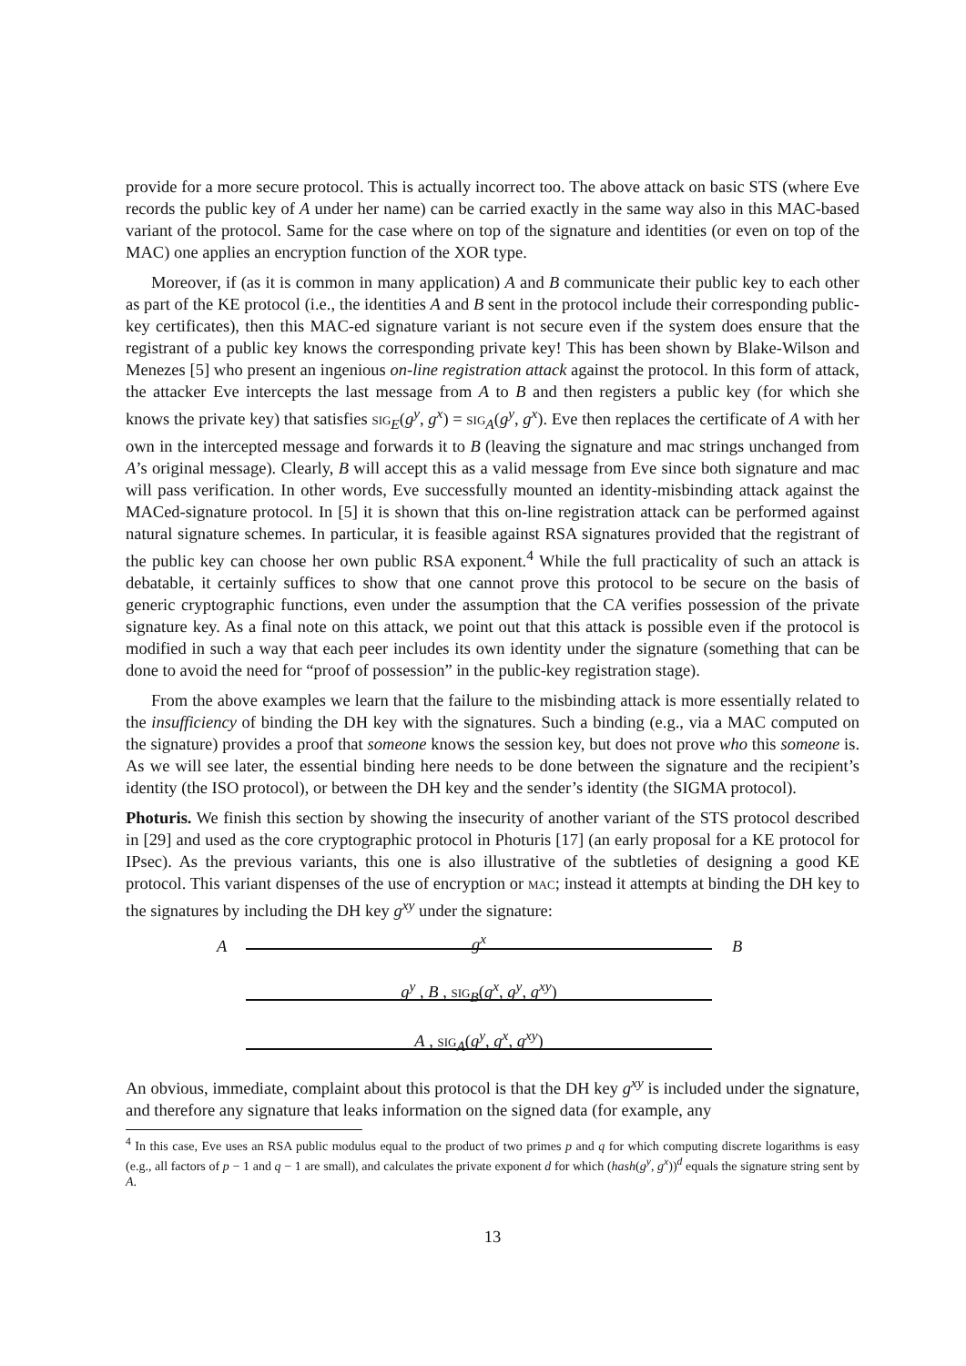provide for a more secure protocol. This is actually incorrect too. The above attack on basic STS (where Eve records the public key of A under her name) can be carried exactly in the same way also in this MAC-based variant of the protocol. Same for the case where on top of the signature and identities (or even on top of the MAC) one applies an encryption function of the XOR type.
Moreover, if (as it is common in many application) A and B communicate their public key to each other as part of the KE protocol (i.e., the identities A and B sent in the protocol include their corresponding public-key certificates), then this MAC-ed signature variant is not secure even if the system does ensure that the registrant of a public key knows the corresponding private key! This has been shown by Blake-Wilson and Menezes [5] who present an ingenious on-line registration attack against the protocol. In this form of attack, the attacker Eve intercepts the last message from A to B and then registers a public key (for which she knows the private key) that satisfies sig<sub>E</sub>(g<sup>y</sup>, g<sup>x</sup>) = sig<sub>A</sub>(g<sup>y</sup>, g<sup>x</sup>). Eve then replaces the certificate of A with her own in the intercepted message and forwards it to B (leaving the signature and mac strings unchanged from A’s original message). Clearly, B will accept this as a valid message from Eve since both signature and mac will pass verification. In other words, Eve successfully mounted an identity-misbinding attack against the MACed-signature protocol. In [5] it is shown that this on-line registration attack can be performed against natural signature schemes. In particular, it is feasible against RSA signatures provided that the registrant of the public key can choose her own public RSA exponent.<sup>4</sup> While the full practicality of such an attack is debatable, it certainly suffices to show that one cannot prove this protocol to be secure on the basis of generic cryptographic functions, even under the assumption that the CA verifies possession of the private signature key. As a final note on this attack, we point out that this attack is possible even if the protocol is modified in such a way that each peer includes its own identity under the signature (something that can be done to avoid the need for “proof of possession” in the public-key registration stage).
From the above examples we learn that the failure to the misbinding attack is more essentially related to the insufficiency of binding the DH key with the signatures. Such a binding (e.g., via a MAC computed on the signature) provides a proof that someone knows the session key, but does not prove who this someone is. As we will see later, the essential binding here needs to be done between the signature and the recipient’s identity (the ISO protocol), or between the DH key and the sender’s identity (the SIGMA protocol).
Photuris. We finish this section by showing the insecurity of another variant of the STS protocol described in [29] and used as the core cryptographic protocol in Photuris [17] (an early proposal for a KE protocol for IPsec). As the previous variants, this one is also illustrative of the subtleties of designing a good KE protocol. This variant dispenses of the use of encryption or mac; instead it attempts at binding the DH key to the signatures by including the DH key g<sup>xy</sup> under the signature:
A g<sup>x</sup> B
g<sup>y</sup> , B , sig<sub>B</sub>(g<sup>x</sup>, g<sup>y</sup>, g<sup>xy</sup>)
A , sig<sub>A</sub>(g<sup>y</sup>, g<sup>x</sup>, g<sup>xy</sup>)
An obvious, immediate, complaint about this protocol is that the DH key g<sup>xy</sup> is included under the signature, and therefore any signature that leaks information on the signed data (for example, any
<sup>4</sup> In this case, Eve uses an RSA public modulus equal to the product of two primes p and q for which computing discrete logarithms is easy (e.g., all factors of p − 1 and q − 1 are small), and calculates the private exponent d for which (hash(g<sup>y</sup>, g<sup>x</sup>))<sup>d</sup> equals the signature string sent by A.
13